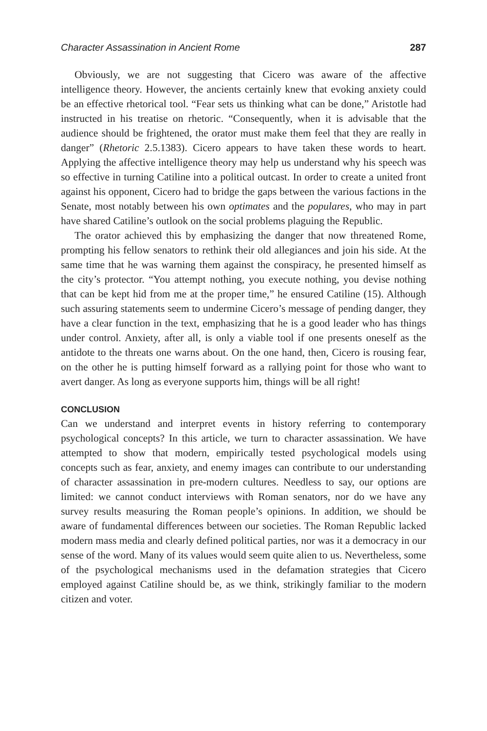Character Assassination in Ancient Rome 287
Obviously, we are not suggesting that Cicero was aware of the affective intelligence theory. However, the ancients certainly knew that evoking anxiety could be an effective rhetorical tool. “Fear sets us thinking what can be done,” Aristotle had instructed in his treatise on rhetoric. “Consequently, when it is advisable that the audience should be frightened, the orator must make them feel that they are really in danger” (Rhetoric 2.5.1383). Cicero appears to have taken these words to heart. Applying the affective intelligence theory may help us understand why his speech was so effective in turning Catiline into a political outcast. In order to create a united front against his opponent, Cicero had to bridge the gaps between the various factions in the Senate, most notably between his own optimates and the populares, who may in part have shared Catiline’s outlook on the social problems plaguing the Republic.
The orator achieved this by emphasizing the danger that now threatened Rome, prompting his fellow senators to rethink their old allegiances and join his side. At the same time that he was warning them against the conspiracy, he presented himself as the city’s protector. “You attempt nothing, you execute nothing, you devise nothing that can be kept hid from me at the proper time,” he ensured Catiline (15). Although such assuring statements seem to undermine Cicero’s message of pending danger, they have a clear function in the text, emphasizing that he is a good leader who has things under control. Anxiety, after all, is only a viable tool if one presents oneself as the antidote to the threats one warns about. On the one hand, then, Cicero is rousing fear, on the other he is putting himself forward as a rallying point for those who want to avert danger. As long as everyone supports him, things will be all right!
CONCLUSION
Can we understand and interpret events in history referring to contemporary psychological concepts? In this article, we turn to character assassination. We have attempted to show that modern, empirically tested psychological models using concepts such as fear, anxiety, and enemy images can contribute to our understanding of character assassination in pre-modern cultures. Needless to say, our options are limited: we cannot conduct interviews with Roman senators, nor do we have any survey results measuring the Roman people’s opinions. In addition, we should be aware of fundamental differences between our societies. The Roman Republic lacked modern mass media and clearly defined political parties, nor was it a democracy in our sense of the word. Many of its values would seem quite alien to us. Nevertheless, some of the psychological mechanisms used in the defamation strategies that Cicero employed against Catiline should be, as we think, strikingly familiar to the modern citizen and voter.